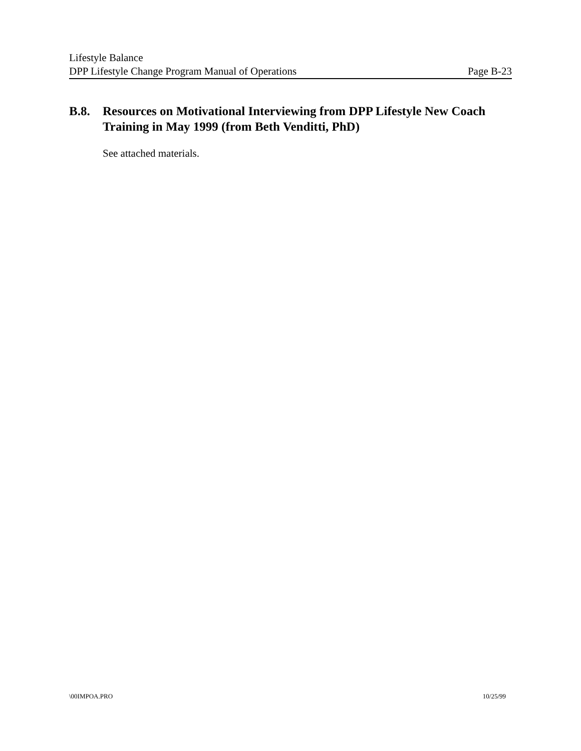Lifestyle Balance
DPP Lifestyle Change Program Manual of Operations Page B-23
B.8. Resources on Motivational Interviewing from DPP Lifestyle New Coach Training in May 1999 (from Beth Venditti, PhD)
See attached materials.
\00IMPOA.PRO 10/25/99